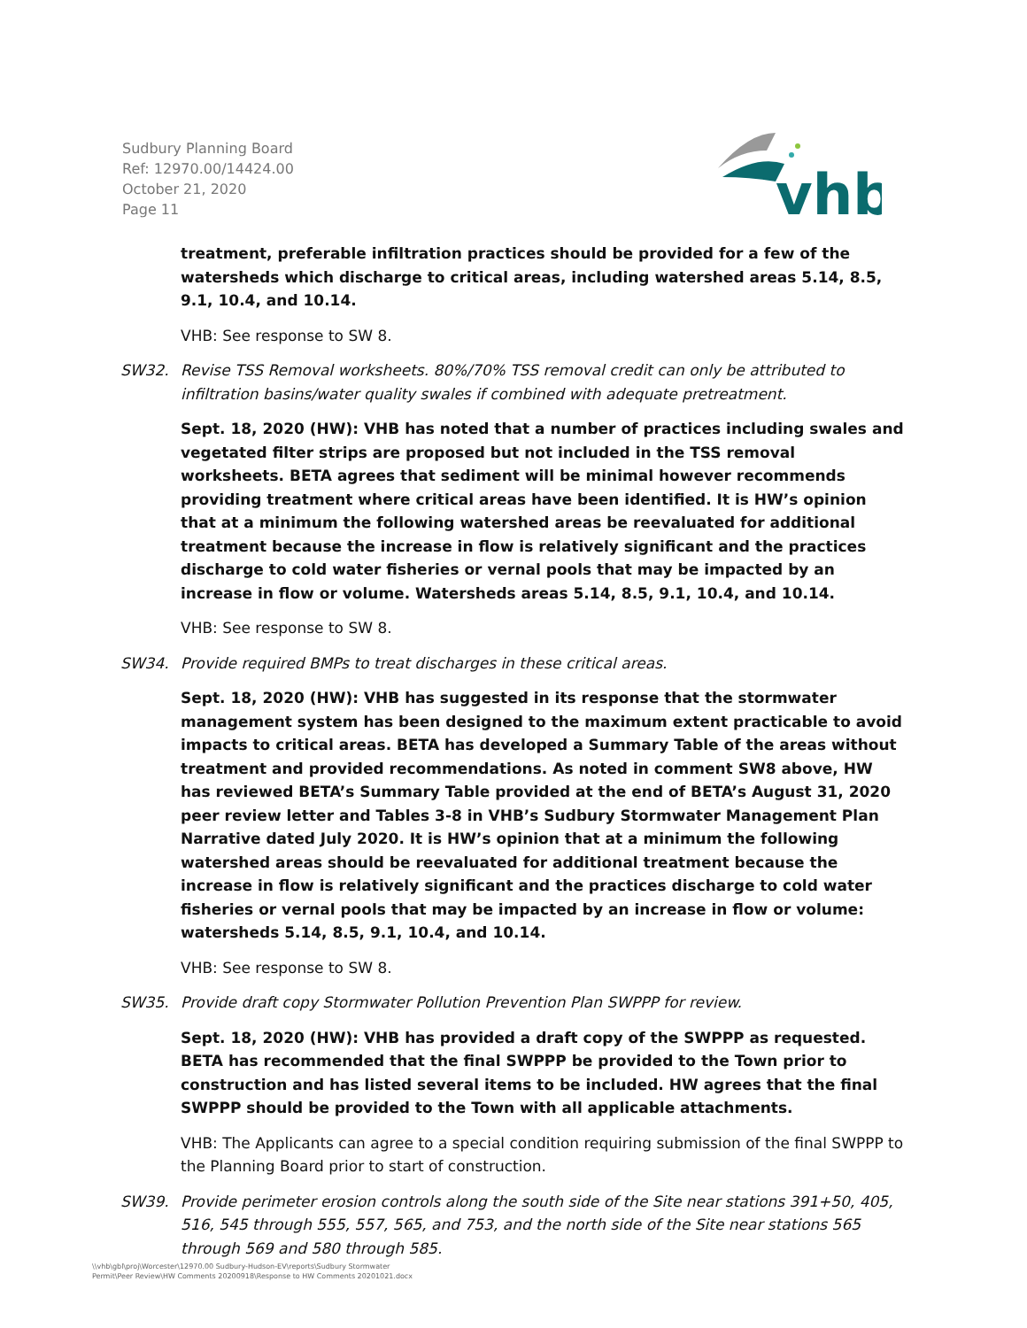Sudbury Planning Board
Ref: 12970.00/14424.00
October 21, 2020
Page 11
vhb
treatment, preferable infiltration practices should be provided for a few of the watersheds which discharge to critical areas, including watershed areas 5.14, 8.5, 9.1, 10.4, and 10.14.
VHB: See response to SW 8.
SW32. Revise TSS Removal worksheets. 80%/70% TSS removal credit can only be attributed to infiltration basins/water quality swales if combined with adequate pretreatment.
Sept. 18, 2020 (HW): VHB has noted that a number of practices including swales and vegetated filter strips are proposed but not included in the TSS removal worksheets. BETA agrees that sediment will be minimal however recommends providing treatment where critical areas have been identified. It is HW’s opinion that at a minimum the following watershed areas be reevaluated for additional treatment because the increase in flow is relatively significant and the practices discharge to cold water fisheries or vernal pools that may be impacted by an increase in flow or volume. Watersheds areas 5.14, 8.5, 9.1, 10.4, and 10.14.
VHB: See response to SW 8.
SW34. Provide required BMPs to treat discharges in these critical areas.
Sept. 18, 2020 (HW): VHB has suggested in its response that the stormwater management system has been designed to the maximum extent practicable to avoid impacts to critical areas. BETA has developed a Summary Table of the areas without treatment and provided recommendations. As noted in comment SW8 above, HW has reviewed BETA’s Summary Table provided at the end of BETA’s August 31, 2020 peer review letter and Tables 3-8 in VHB’s Sudbury Stormwater Management Plan Narrative dated July 2020. It is HW’s opinion that at a minimum the following watershed areas should be reevaluated for additional treatment because the increase in flow is relatively significant and the practices discharge to cold water fisheries or vernal pools that may be impacted by an increase in flow or volume: watersheds 5.14, 8.5, 9.1, 10.4, and 10.14.
VHB: See response to SW 8.
SW35. Provide draft copy Stormwater Pollution Prevention Plan SWPPP for review.
Sept. 18, 2020 (HW): VHB has provided a draft copy of the SWPPP as requested. BETA has recommended that the final SWPPP be provided to the Town prior to construction and has listed several items to be included. HW agrees that the final SWPPP should be provided to the Town with all applicable attachments.
VHB: The Applicants can agree to a special condition requiring submission of the final SWPPP to the Planning Board prior to start of construction.
SW39. Provide perimeter erosion controls along the south side of the Site near stations 391+50, 405, 516, 545 through 555, 557, 565, and 753, and the north side of the Site near stations 565 through 569 and 580 through 585.
\\vhb\gbl\proj\Worcester\12970.00 Sudbury-Hudson-EV\reports\Sudbury Stormwater
Permit\Peer Review\HW Comments 20200918\Response to HW Comments 20201021.docx